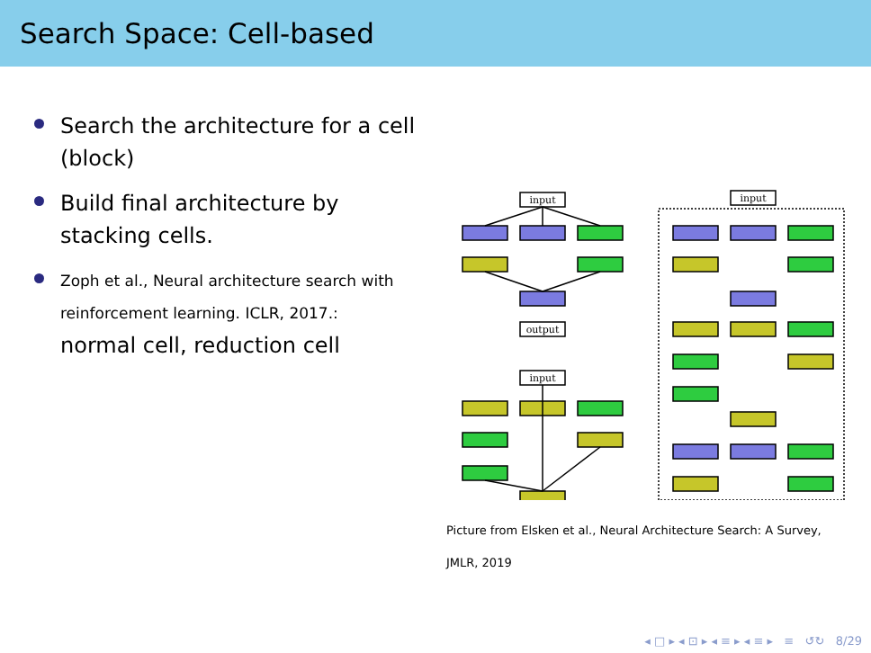Search Space: Cell-based
Search the architecture for a cell (block)
Build final architecture by stacking cells.
Zoph et al., Neural architecture search with reinforcement learning. ICLR, 2017.:
normal cell, reduction cell
input
output
input
input
Picture from Elsken et al., Neural Architecture Search: A Survey,
JMLR, 2019
◂ □ ▸ ◂ ⊡ ▸ ◂ ≡ ▸ ◂ ≡ ▸ ≡ ↺↻ 8/29